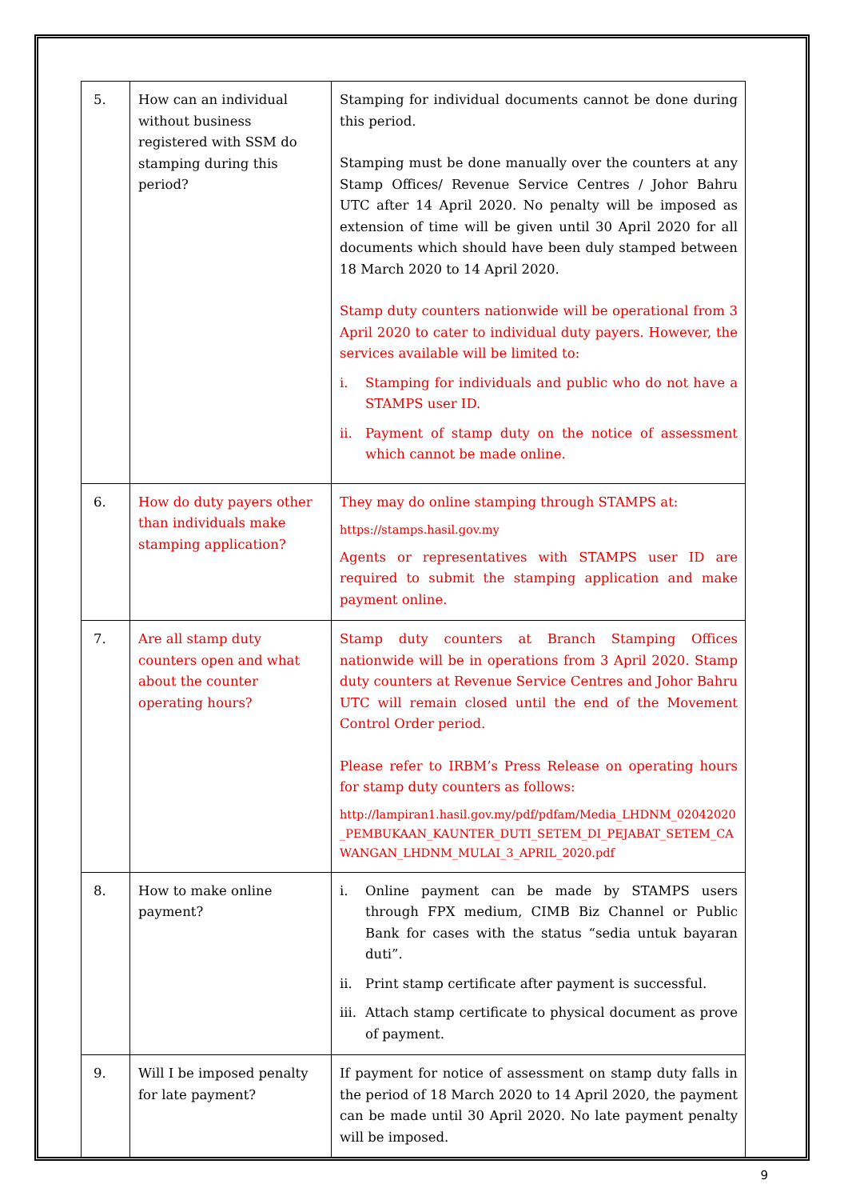| 5. | How can an individual without business registered with SSM do stamping during this period? | Stamping for individual documents cannot be done during this period. Stamping must be done manually over the counters at any Stamp Offices/ Revenue Service Centres / Johor Bahru UTC after 14 April 2020. No penalty will be imposed as extension of time will be given until 30 April 2020 for all documents which should have been duly stamped between 18 March 2020 to 14 April 2020. Stamp duty counters nationwide will be operational from 3 April 2020 to cater to individual duty payers. However, the services available will be limited to: i. Stamping for individuals and public who do not have a STAMPS user ID. ii. Payment of stamp duty on the notice of assessment which cannot be made online. |
| 6. | How do duty payers other than individuals make stamping application? | They may do online stamping through STAMPS at: https://stamps.hasil.gov.my Agents or representatives with STAMPS user ID are required to submit the stamping application and make payment online. |
| 7. | Are all stamp duty counters open and what about the counter operating hours? | Stamp duty counters at Branch Stamping Offices nationwide will be in operations from 3 April 2020. Stamp duty counters at Revenue Service Centres and Johor Bahru UTC will remain closed until the end of the Movement Control Order period. Please refer to IRBM’s Press Release on operating hours for stamp duty counters as follows: http://lampiran1.hasil.gov.my/pdf/pdfam/Media_LHDNM_02042020_PEMBUKAAN_KAUNTER_DUTI_SETEM_DI_PEJABAT_SETEM_CAWANGAN_LHDNM_MULAI_3_APRIL_2020.pdf |
| 8. | How to make online payment? | i. Online payment can be made by STAMPS users through FPX medium, CIMB Biz Channel or Public Bank for cases with the status “sedia untuk bayaran duti”. ii. Print stamp certificate after payment is successful. iii. Attach stamp certificate to physical document as prove of payment. |
| 9. | Will I be imposed penalty for late payment? | If payment for notice of assessment on stamp duty falls in the period of 18 March 2020 to 14 April 2020, the payment can be made until 30 April 2020. No late payment penalty will be imposed. |
9